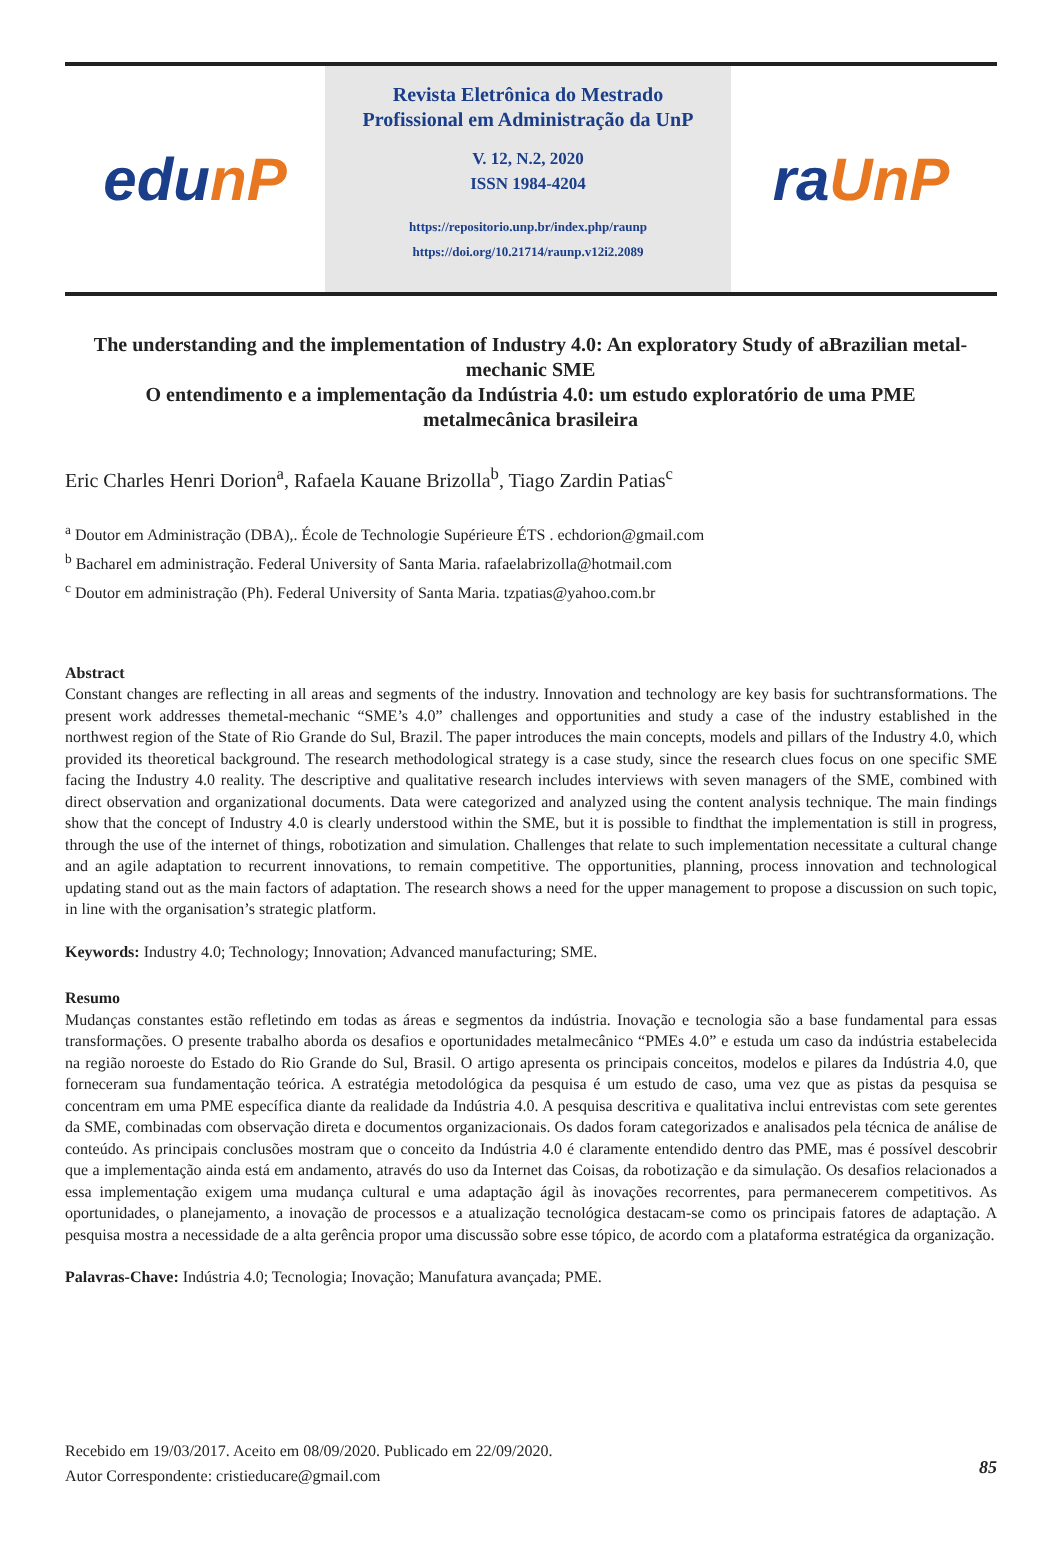edu nP
Revista Eletrônica do Mestrado
Profissional em Administração da UnP
V. 12, N.2, 2020
ISSN 1984-4204
https://repositorio.unp.br/index.php/raunp
https://doi.org/10.21714/raunp.v12i2.2089
ra UnP
The understanding and the implementation of Industry 4.0: An exploratory Study of aBrazilian metal-mechanic SME
O entendimento e a implementação da Indústria 4.0: um estudo exploratório de uma PME metalmecânica brasileira
Eric Charles Henri Dorion<sup>a</sup>, Rafaela Kauane Brizolla<sup>b</sup>, Tiago Zardin Patias<sup>c</sup>
<sup>a</sup> Doutor em Administração (DBA),. École de Technologie Supérieure ÉTS . echdorion@gmail.com
<sup>b</sup> Bacharel em administração. Federal University of Santa Maria. rafaelabrizolla@hotmail.com
<sup>c</sup> Doutor em administração (Ph). Federal University of Santa Maria. tzpatias@yahoo.com.br
Abstract
Constant changes are reflecting in all areas and segments of the industry. Innovation and technology are key basis for suchtransformations. The present work addresses themetal-mechanic “SME’s 4.0” challenges and opportunities and study a case of the industry established in the northwest region of the State of Rio Grande do Sul, Brazil. The paper introduces the main concepts, models and pillars of the Industry 4.0, which provided its theoretical background. The research methodological strategy is a case study, since the research clues focus on one specific SME facing the Industry 4.0 reality. The descriptive and qualitative research includes interviews with seven managers of the SME, combined with direct observation and organizational documents. Data were categorized and analyzed using the content analysis technique. The main findings show that the concept of Industry 4.0 is clearly understood within the SME, but it is possible to findthat the implementation is still in progress, through the use of the internet of things, robotization and simulation. Challenges that relate to such implementation necessitate a cultural change and an agile adaptation to recurrent innovations, to remain competitive. The opportunities, planning, process innovation and technological updating stand out as the main factors of adaptation. The research shows a need for the upper management to propose a discussion on such topic, in line with the organisation’s strategic platform.
Keywords: Industry 4.0; Technology; Innovation; Advanced manufacturing; SME.
Resumo
Mudanças constantes estão refletindo em todas as áreas e segmentos da indústria. Inovação e tecnologia são a base fundamental para essas transformações. O presente trabalho aborda os desafios e oportunidades metalmecânico “PMEs 4.0” e estuda um caso da indústria estabelecida na região noroeste do Estado do Rio Grande do Sul, Brasil. O artigo apresenta os principais conceitos, modelos e pilares da Indústria 4.0, que forneceram sua fundamentação teórica. A estratégia metodológica da pesquisa é um estudo de caso, uma vez que as pistas da pesquisa se concentram em uma PME específica diante da realidade da Indústria 4.0. A pesquisa descritiva e qualitativa inclui entrevistas com sete gerentes da SME, combinadas com observação direta e documentos organizacionais. Os dados foram categorizados e analisados pela técnica de análise de conteúdo. As principais conclusões mostram que o conceito da Indústria 4.0 é claramente entendido dentro das PME, mas é possível descobrir que a implementação ainda está em andamento, através do uso da Internet das Coisas, da robotização e da simulação. Os desafios relacionados a essa implementação exigem uma mudança cultural e uma adaptação ágil às inovações recorrentes, para permanecerem competitivos. As oportunidades, o planejamento, a inovação de processos e a atualização tecnológica destacam-se como os principais fatores de adaptação. A pesquisa mostra a necessidade de a alta gerência propor uma discussão sobre esse tópico, de acordo com a plataforma estratégica da organização.
Palavras-Chave: Indústria 4.0; Tecnologia; Inovação; Manufatura avançada; PME.
Recebido em 19/03/2017. Aceito em 08/09/2020. Publicado em 22/09/2020.
Autor Correspondente: cristieducare@gmail.com
85